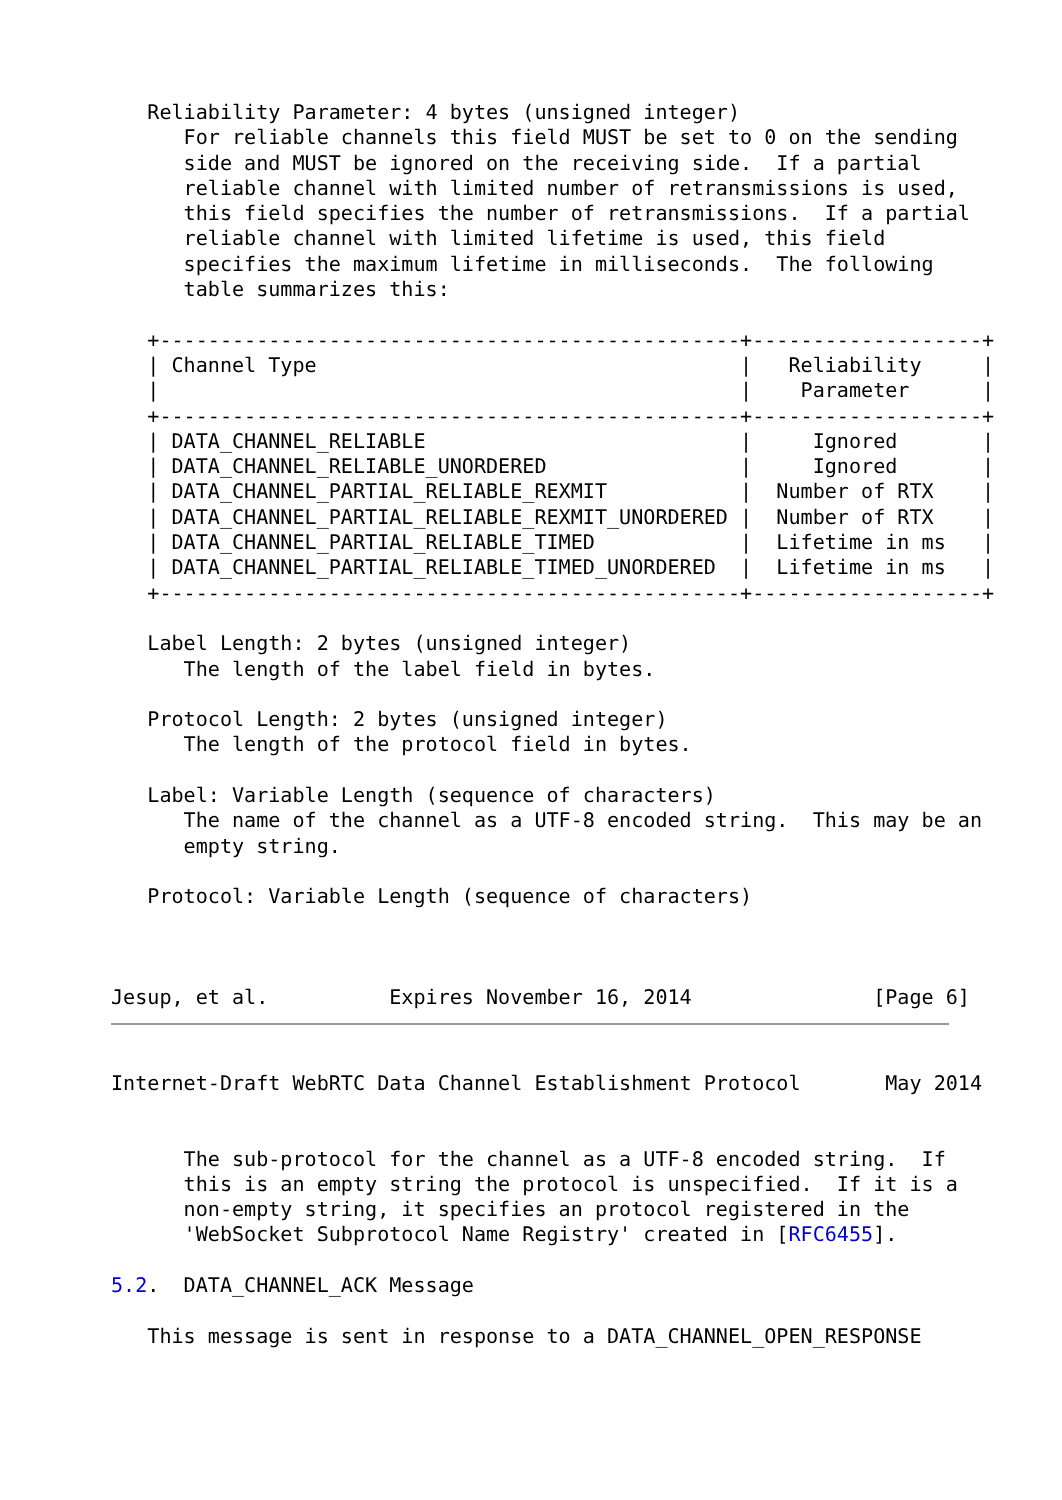Reliability Parameter: 4 bytes (unsigned integer)
      For reliable channels this field MUST be set to 0 on the sending
      side and MUST be ignored on the receiving side.  If a partial
      reliable channel with limited number of retransmissions is used,
      this field specifies the number of retransmissions.  If a partial
      reliable channel with limited lifetime is used, this field
      specifies the maximum lifetime in milliseconds.  The following
      table summarizes this:

   +------------------------------------------------+-------------------+
   | Channel Type                                   |   Reliability     |
   |                                                |    Parameter      |
   +------------------------------------------------+-------------------+
   | DATA_CHANNEL_RELIABLE                          |     Ignored       |
   | DATA_CHANNEL_RELIABLE_UNORDERED                |     Ignored       |
   | DATA_CHANNEL_PARTIAL_RELIABLE_REXMIT           |  Number of RTX    |
   | DATA_CHANNEL_PARTIAL_RELIABLE_REXMIT_UNORDERED |  Number of RTX    |
   | DATA_CHANNEL_PARTIAL_RELIABLE_TIMED            |  Lifetime in ms   |
   | DATA_CHANNEL_PARTIAL_RELIABLE_TIMED_UNORDERED  |  Lifetime in ms   |
   +------------------------------------------------+-------------------+

   Label Length: 2 bytes (unsigned integer)
      The length of the label field in bytes.

   Protocol Length: 2 bytes (unsigned integer)
      The length of the protocol field in bytes.

   Label: Variable Length (sequence of characters)
      The name of the channel as a UTF-8 encoded string.  This may be an
      empty string.

   Protocol: Variable Length (sequence of characters)



Jesup, et al.          Expires November 16, 2014               [Page 6]
Internet-Draft WebRTC Data Channel Establishment Protocol       May 2014


      The sub-protocol for the channel as a UTF-8 encoded string.  If
      this is an empty string the protocol is unspecified.  If it is a
      non-empty string, it specifies an protocol registered in the
      'WebSocket Subprotocol Name Registry' created in [RFC6455].

5.2.  DATA_CHANNEL_ACK Message

   This message is sent in response to a DATA_CHANNEL_OPEN_RESPONSE